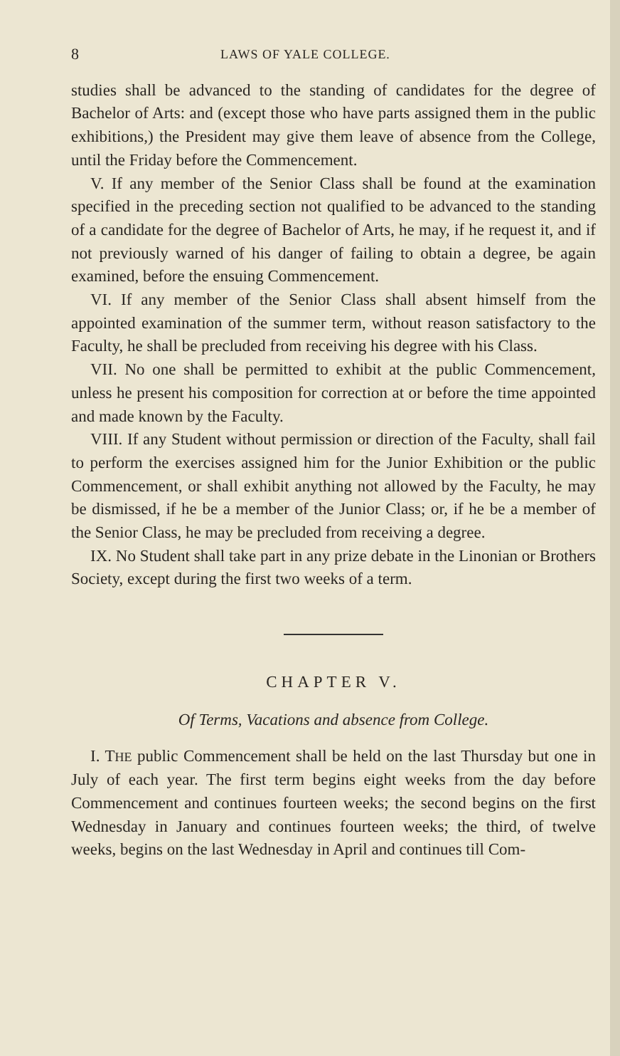8 LAWS OF YALE COLLEGE.
studies shall be advanced to the standing of candidates for the degree of Bachelor of Arts: and (except those who have parts assigned them in the public exhibitions,) the President may give them leave of absence from the College, until the Friday before the Commencement.
V. If any member of the Senior Class shall be found at the examination specified in the preceding section not qualified to be advanced to the standing of a candidate for the degree of Bachelor of Arts, he may, if he request it, and if not previously warned of his danger of failing to obtain a degree, be again examined, before the ensuing Commencement.
VI. If any member of the Senior Class shall absent himself from the appointed examination of the summer term, without reason satisfactory to the Faculty, he shall be precluded from receiving his degree with his Class.
VII. No one shall be permitted to exhibit at the public Commencement, unless he present his composition for correction at or before the time appointed and made known by the Faculty.
VIII. If any Student without permission or direction of the Faculty, shall fail to perform the exercises assigned him for the Junior Exhibition or the public Commencement, or shall exhibit anything not allowed by the Faculty, he may be dismissed, if he be a member of the Junior Class; or, if he be a member of the Senior Class, he may be precluded from receiving a degree.
IX. No Student shall take part in any prize debate in the Linonian or Brothers Society, except during the first two weeks of a term.
CHAPTER V.
Of Terms, Vacations and absence from College.
I. THE public Commencement shall be held on the last Thursday but one in July of each year. The first term begins eight weeks from the day before Commencement and continues fourteen weeks; the second begins on the first Wednesday in January and continues fourteen weeks; the third, of twelve weeks, begins on the last Wednesday in April and continues till Com-